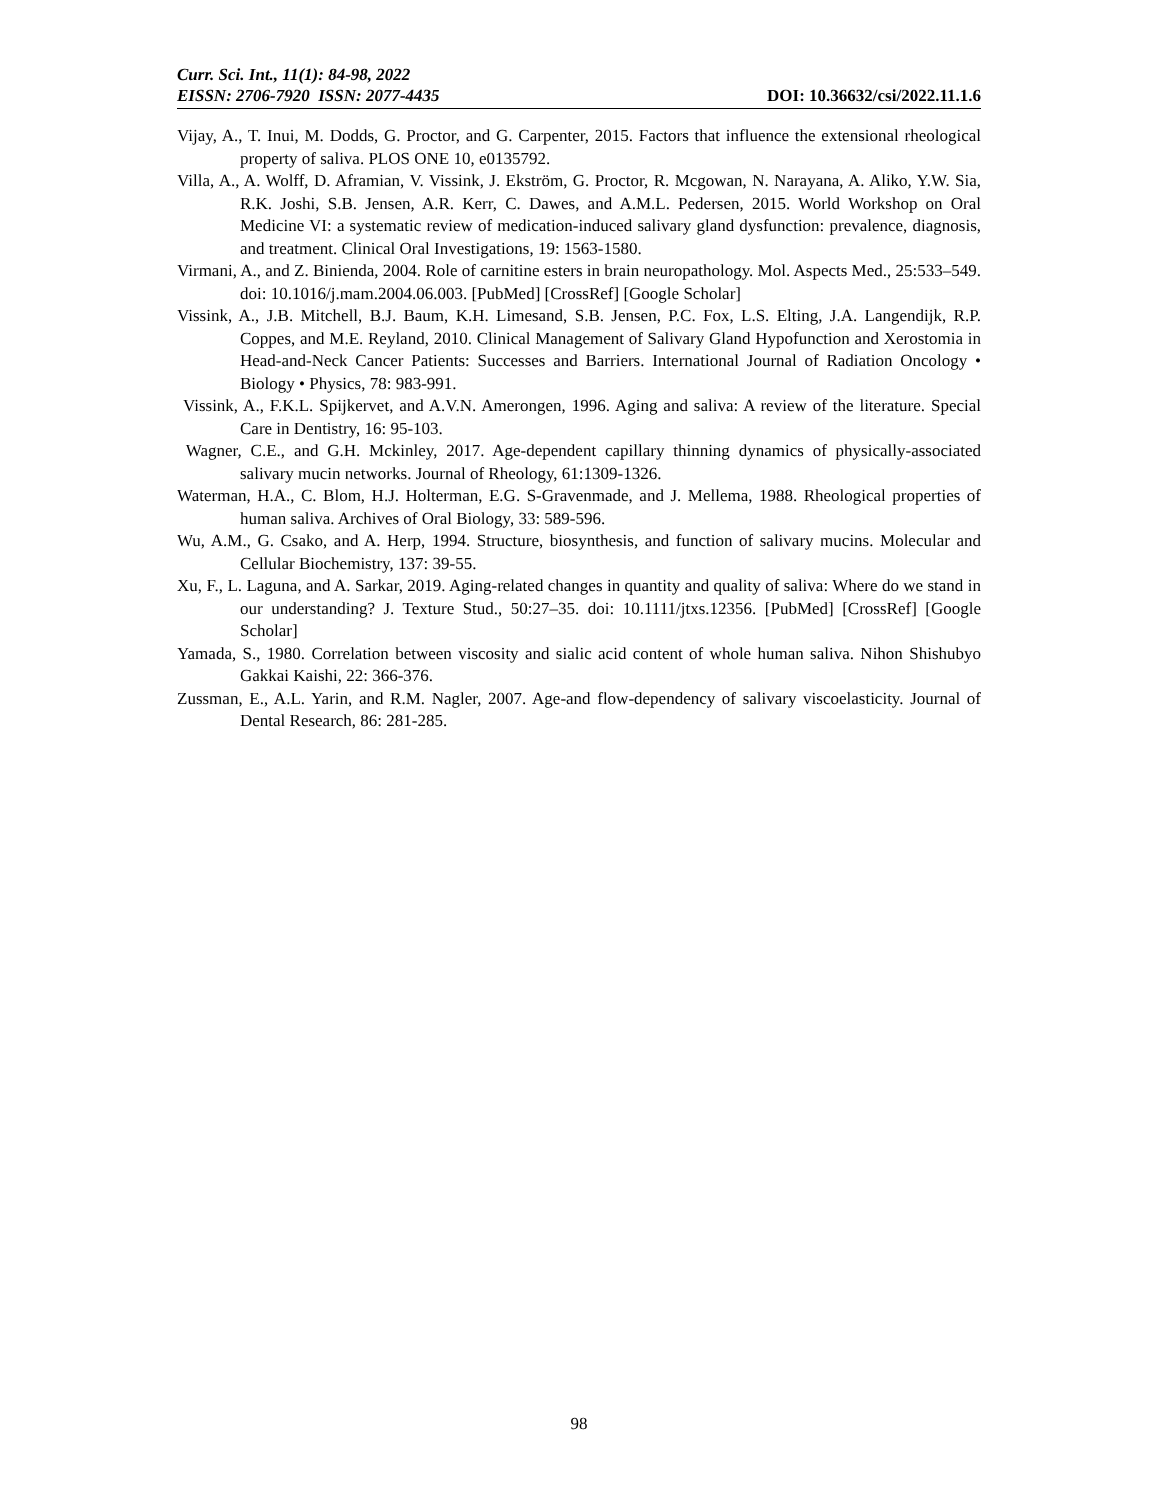Curr. Sci. Int., 11(1): 84-98, 2022
EISSN: 2706-7920 ISSN: 2077-4435 DOI: 10.36632/csi/2022.11.1.6
Vijay, A., T. Inui, M. Dodds, G. Proctor, and G. Carpenter, 2015. Factors that influence the extensional rheological property of saliva. PLOS ONE 10, e0135792.
Villa, A., A. Wolff, D. Aframian, V. Vissink, J. Ekström, G. Proctor, R. Mcgowan, N. Narayana, A. Aliko, Y.W. Sia, R.K. Joshi, S.B. Jensen, A.R. Kerr, C. Dawes, and A.M.L. Pedersen, 2015. World Workshop on Oral Medicine VI: a systematic review of medication-induced salivary gland dysfunction: prevalence, diagnosis, and treatment. Clinical Oral Investigations, 19: 1563-1580.
Virmani, A., and Z. Binienda, 2004. Role of carnitine esters in brain neuropathology. Mol. Aspects Med., 25:533–549. doi: 10.1016/j.mam.2004.06.003. [PubMed] [CrossRef] [Google Scholar]
Vissink, A., J.B. Mitchell, B.J. Baum, K.H. Limesand, S.B. Jensen, P.C. Fox, L.S. Elting, J.A. Langendijk, R.P. Coppes, and M.E. Reyland, 2010. Clinical Management of Salivary Gland Hypofunction and Xerostomia in Head-and-Neck Cancer Patients: Successes and Barriers. International Journal of Radiation Oncology • Biology • Physics, 78: 983-991.
Vissink, A., F.K.L. Spijkervet, and A.V.N. Amerongen, 1996. Aging and saliva: A review of the literature. Special Care in Dentistry, 16: 95-103.
Wagner, C.E., and G.H. Mckinley, 2017. Age-dependent capillary thinning dynamics of physically-associated salivary mucin networks. Journal of Rheology, 61:1309-1326.
Waterman, H.A., C. Blom, H.J. Holterman, E.G. S-Gravenmade, and J. Mellema, 1988. Rheological properties of human saliva. Archives of Oral Biology, 33: 589-596.
Wu, A.M., G. Csako, and A. Herp, 1994. Structure, biosynthesis, and function of salivary mucins. Molecular and Cellular Biochemistry, 137: 39-55.
Xu, F., L. Laguna, and A. Sarkar, 2019. Aging-related changes in quantity and quality of saliva: Where do we stand in our understanding? J. Texture Stud., 50:27–35. doi: 10.1111/jtxs.12356. [PubMed] [CrossRef] [Google Scholar]
Yamada, S., 1980. Correlation between viscosity and sialic acid content of whole human saliva. Nihon Shishubyo Gakkai Kaishi, 22: 366-376.
Zussman, E., A.L. Yarin, and R.M. Nagler, 2007. Age-and flow-dependency of salivary viscoelasticity. Journal of Dental Research, 86: 281-285.
98